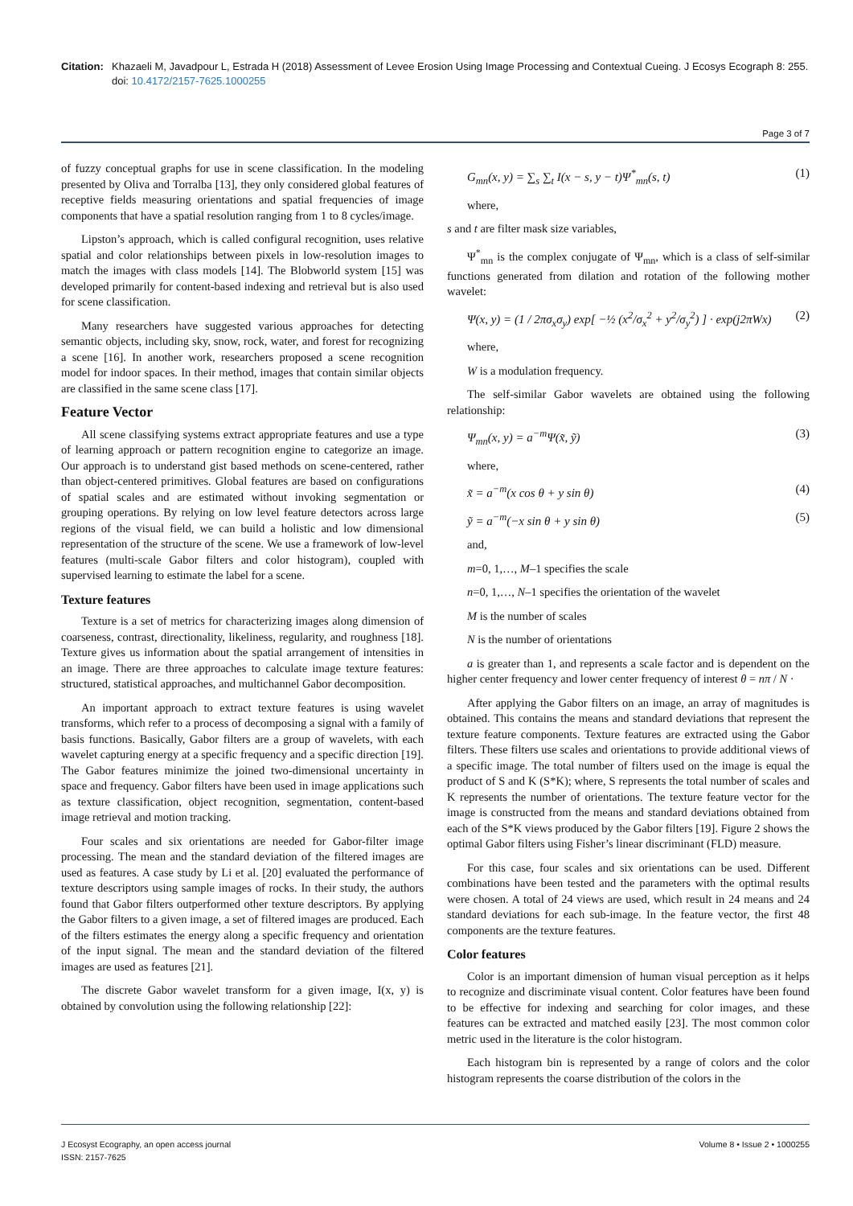Citation:
Khazaeli M, Javadpour L, Estrada H (2018) Assessment of Levee Erosion Using Image Processing and Contextual Cueing. J Ecosys Ecograph 8: 255. doi: 10.4172/2157-7625.1000255
Page 3 of 7
of fuzzy conceptual graphs for use in scene classification. In the modeling presented by Oliva and Torralba [13], they only considered global features of receptive fields measuring orientations and spatial frequencies of image components that have a spatial resolution ranging from 1 to 8 cycles/image.
Lipston’s approach, which is called configural recognition, uses relative spatial and color relationships between pixels in low-resolution images to match the images with class models [14]. The Blobworld system [15] was developed primarily for content-based indexing and retrieval but is also used for scene classification.
Many researchers have suggested various approaches for detecting semantic objects, including sky, snow, rock, water, and forest for recognizing a scene [16]. In another work, researchers proposed a scene recognition model for indoor spaces. In their method, images that contain similar objects are classified in the same scene class [17].
Feature Vector
All scene classifying systems extract appropriate features and use a type of learning approach or pattern recognition engine to categorize an image. Our approach is to understand gist based methods on scene-centered, rather than object-centered primitives. Global features are based on configurations of spatial scales and are estimated without invoking segmentation or grouping operations. By relying on low level feature detectors across large regions of the visual field, we can build a holistic and low dimensional representation of the structure of the scene. We use a framework of low-level features (multi-scale Gabor filters and color histogram), coupled with supervised learning to estimate the label for a scene.
Texture features
Texture is a set of metrics for characterizing images along dimension of coarseness, contrast, directionality, likeliness, regularity, and roughness [18]. Texture gives us information about the spatial arrangement of intensities in an image. There are three approaches to calculate image texture features: structured, statistical approaches, and multichannel Gabor decomposition.
An important approach to extract texture features is using wavelet transforms, which refer to a process of decomposing a signal with a family of basis functions. Basically, Gabor filters are a group of wavelets, with each wavelet capturing energy at a specific frequency and a specific direction [19]. The Gabor features minimize the joined two-dimensional uncertainty in space and frequency. Gabor filters have been used in image applications such as texture classification, object recognition, segmentation, content-based image retrieval and motion tracking.
Four scales and six orientations are needed for Gabor-filter image processing. The mean and the standard deviation of the filtered images are used as features. A case study by Li et al. [20] evaluated the performance of texture descriptors using sample images of rocks. In their study, the authors found that Gabor filters outperformed other texture descriptors. By applying the Gabor filters to a given image, a set of filtered images are produced. Each of the filters estimates the energy along a specific frequency and orientation of the input signal. The mean and the standard deviation of the filtered images are used as features [21].
The discrete Gabor wavelet transform for a given image, I(x, y) is obtained by convolution using the following relationship [22]:
G<sub>mn</sub>(x, y) = ∑<sub>s</sub> ∑<sub>t</sub> I(x − s, y − t)Ψ<sup>*</sup><sub>mn</sub>(s, t) (1)
where,
s and t are filter mask size variables,
Ψ<sup>*</sup><sub>mn</sub> is the complex conjugate of Ψ<sub>mn</sub>, which is a class of self-similar functions generated from dilation and rotation of the following mother wavelet:
Ψ(x, y) = (1 / 2πσ<sub>x</sub>σ<sub>y</sub>) exp[ −½ (x<sup>2</sup>/σ<sub>x</sub><sup>2</sup> + y<sup>2</sup>/σ<sub>y</sub><sup>2</sup>) ] · exp(j2πWx) (2)
where,
W is a modulation frequency.
The self-similar Gabor wavelets are obtained using the following relationship:
Ψ<sub>mn</sub>(x, y) = a<sup>−m</sup>Ψ(x̃, ỹ) (3)
where,
x̃ = a<sup>−m</sup>(x cos θ + y sin θ) (4)
ỹ = a<sup>−m</sup>(−x sin θ + y sin θ) (5)
and,
m=0, 1,…, M–1 specifies the scale
n=0, 1,…, N–1 specifies the orientation of the wavelet
M is the number of scales
N is the number of orientations
a is greater than 1, and represents a scale factor and is dependent on the higher center frequency and lower center frequency of interest θ = nπ / N ·
After applying the Gabor filters on an image, an array of magnitudes is obtained. This contains the means and standard deviations that represent the texture feature components. Texture features are extracted using the Gabor filters. These filters use scales and orientations to provide additional views of a specific image. The total number of filters used on the image is equal the product of S and K (S*K); where, S represents the total number of scales and K represents the number of orientations. The texture feature vector for the image is constructed from the means and standard deviations obtained from each of the S*K views produced by the Gabor filters [19]. Figure 2 shows the optimal Gabor filters using Fisher’s linear discriminant (FLD) measure.
For this case, four scales and six orientations can be used. Different combinations have been tested and the parameters with the optimal results were chosen. A total of 24 views are used, which result in 24 means and 24 standard deviations for each sub-image. In the feature vector, the first 48 components are the texture features.
Color features
Color is an important dimension of human visual perception as it helps to recognize and discriminate visual content. Color features have been found to be effective for indexing and searching for color images, and these features can be extracted and matched easily [23]. The most common color metric used in the literature is the color histogram.
Each histogram bin is represented by a range of colors and the color histogram represents the coarse distribution of the colors in the
J Ecosyst Ecography, an open access journal
ISSN: 2157-7625
Volume 8 • Issue 2 • 1000255